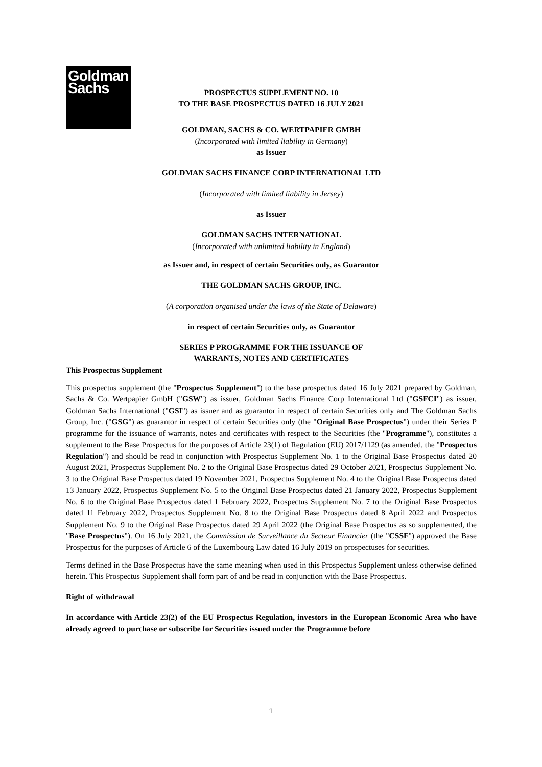Goldman
Sachs
PROSPECTUS SUPPLEMENT NO. 10
TO THE BASE PROSPECTUS DATED 16 JULY 2021
GOLDMAN, SACHS & CO. WERTPAPIER GMBH
(Incorporated with limited liability in Germany)
as Issuer
GOLDMAN SACHS FINANCE CORP INTERNATIONAL LTD
(Incorporated with limited liability in Jersey)
as Issuer
GOLDMAN SACHS INTERNATIONAL
(Incorporated with unlimited liability in England)
as Issuer and, in respect of certain Securities only, as Guarantor
THE GOLDMAN SACHS GROUP, INC.
(A corporation organised under the laws of the State of Delaware)
in respect of certain Securities only, as Guarantor
SERIES P PROGRAMME FOR THE ISSUANCE OF
WARRANTS, NOTES AND CERTIFICATES
This Prospectus Supplement
This prospectus supplement (the "Prospectus Supplement") to the base prospectus dated 16 July 2021 prepared by Goldman, Sachs & Co. Wertpapier GmbH ("GSW") as issuer, Goldman Sachs Finance Corp International Ltd ("GSFCI") as issuer, Goldman Sachs International ("GSI") as issuer and as guarantor in respect of certain Securities only and The Goldman Sachs Group, Inc. ("GSG") as guarantor in respect of certain Securities only (the "Original Base Prospectus") under their Series P programme for the issuance of warrants, notes and certificates with respect to the Securities (the "Programme"), constitutes a supplement to the Base Prospectus for the purposes of Article 23(1) of Regulation (EU) 2017/1129 (as amended, the "Prospectus Regulation") and should be read in conjunction with Prospectus Supplement No. 1 to the Original Base Prospectus dated 20 August 2021, Prospectus Supplement No. 2 to the Original Base Prospectus dated 29 October 2021, Prospectus Supplement No. 3 to the Original Base Prospectus dated 19 November 2021, Prospectus Supplement No. 4 to the Original Base Prospectus dated 13 January 2022, Prospectus Supplement No. 5 to the Original Base Prospectus dated 21 January 2022, Prospectus Supplement No. 6 to the Original Base Prospectus dated 1 February 2022, Prospectus Supplement No. 7 to the Original Base Prospectus dated 11 February 2022, Prospectus Supplement No. 8 to the Original Base Prospectus dated 8 April 2022 and Prospectus Supplement No. 9 to the Original Base Prospectus dated 29 April 2022 (the Original Base Prospectus as so supplemented, the "Base Prospectus"). On 16 July 2021, the Commission de Surveillance du Secteur Financier (the "CSSF") approved the Base Prospectus for the purposes of Article 6 of the Luxembourg Law dated 16 July 2019 on prospectuses for securities.
Terms defined in the Base Prospectus have the same meaning when used in this Prospectus Supplement unless otherwise defined herein. This Prospectus Supplement shall form part of and be read in conjunction with the Base Prospectus.
Right of withdrawal
In accordance with Article 23(2) of the EU Prospectus Regulation, investors in the European Economic Area who have already agreed to purchase or subscribe for Securities issued under the Programme before
1